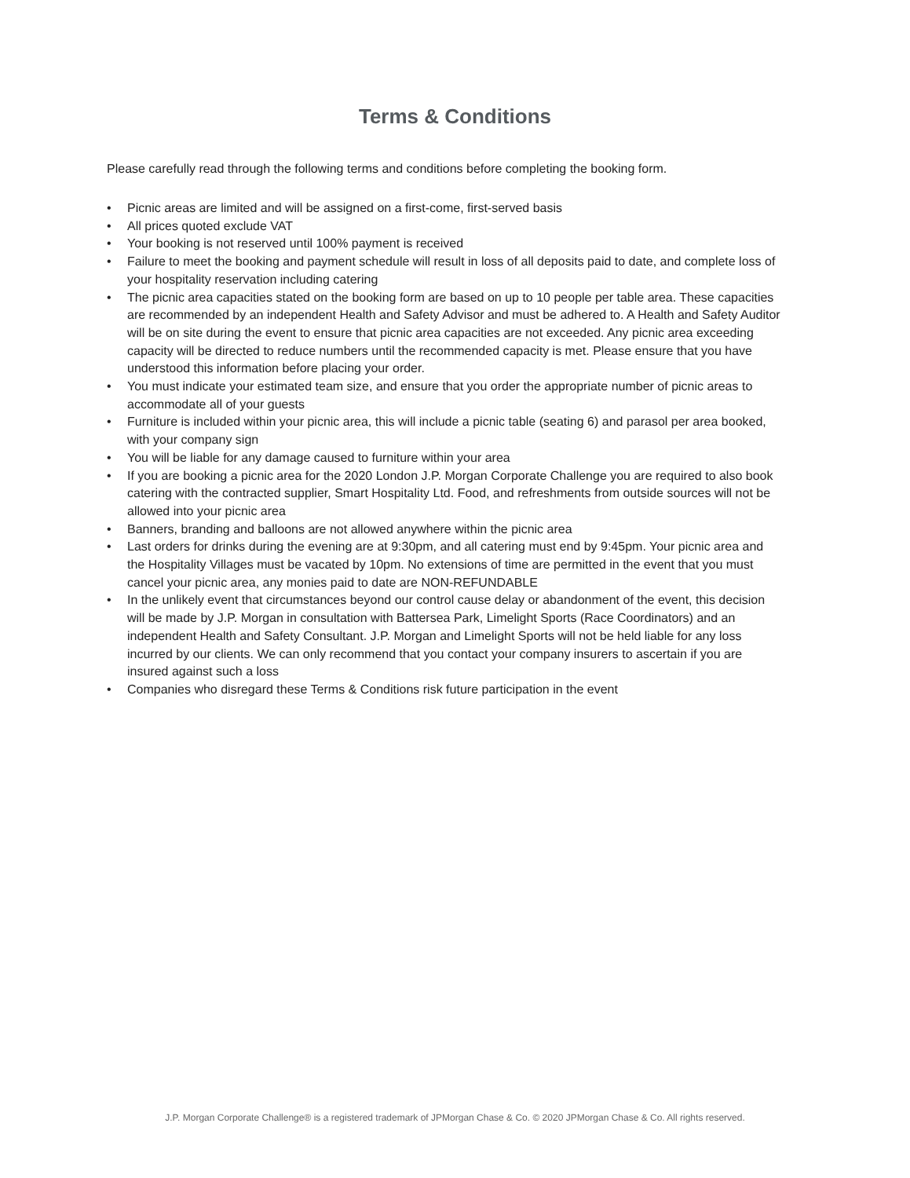Terms & Conditions
Please carefully read through the following terms and conditions before completing the booking form.
• Picnic areas are limited and will be assigned on a first-come, first-served basis
• All prices quoted exclude VAT
• Your booking is not reserved until 100% payment is received
• Failure to meet the booking and payment schedule will result in loss of all deposits paid to date, and complete loss of your hospitality reservation including catering
• The picnic area capacities stated on the booking form are based on up to 10 people per table area. These capacities are recommended by an independent Health and Safety Advisor and must be adhered to. A Health and Safety Auditor will be on site during the event to ensure that picnic area capacities are not exceeded. Any picnic area exceeding capacity will be directed to reduce numbers until the recommended capacity is met. Please ensure that you have understood this information before placing your order.
• You must indicate your estimated team size, and ensure that you order the appropriate number of picnic areas to accommodate all of your guests
• Furniture is included within your picnic area, this will include a picnic table (seating 6) and parasol per area booked, with your company sign
• You will be liable for any damage caused to furniture within your area
• If you are booking a picnic area for the 2020 London J.P. Morgan Corporate Challenge you are required to also book catering with the contracted supplier, Smart Hospitality Ltd. Food, and refreshments from outside sources will not be allowed into your picnic area
• Banners, branding and balloons are not allowed anywhere within the picnic area
• Last orders for drinks during the evening are at 9:30pm, and all catering must end by 9:45pm. Your picnic area and the Hospitality Villages must be vacated by 10pm. No extensions of time are permitted in the event that you must cancel your picnic area, any monies paid to date are NON-REFUNDABLE
• In the unlikely event that circumstances beyond our control cause delay or abandonment of the event, this decision will be made by J.P. Morgan in consultation with Battersea Park, Limelight Sports (Race Coordinators) and an independent Health and Safety Consultant. J.P. Morgan and Limelight Sports will not be held liable for any loss incurred by our clients. We can only recommend that you contact your company insurers to ascertain if you are insured against such a loss
• Companies who disregard these Terms & Conditions risk future participation in the event
J.P. Morgan Corporate Challenge® is a registered trademark of JPMorgan Chase & Co. © 2020 JPMorgan Chase & Co. All rights reserved.